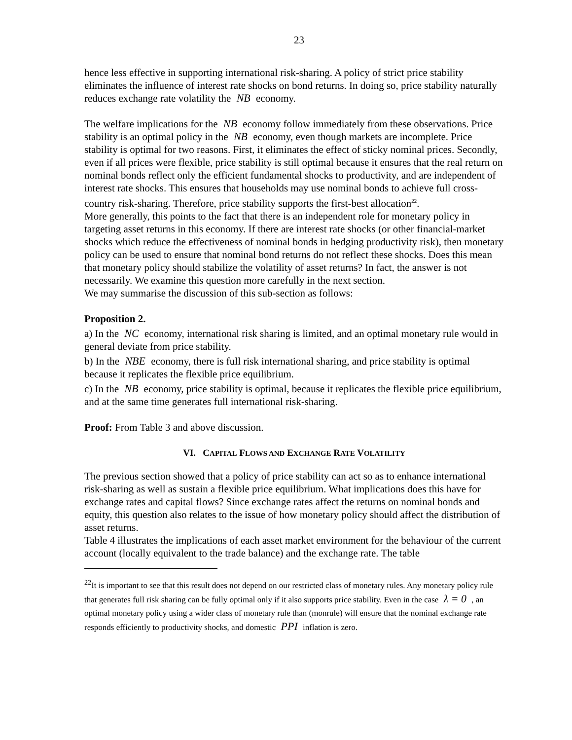23
hence less effective in supporting international risk-sharing. A policy of strict price stability eliminates the influence of interest rate shocks on bond returns. In doing so, price stability naturally reduces exchange rate volatility the NB economy.
The welfare implications for the NB economy follow immediately from these observations. Price stability is an optimal policy in the NB economy, even though markets are incomplete. Price stability is optimal for two reasons. First, it eliminates the effect of sticky nominal prices. Secondly, even if all prices were flexible, price stability is still optimal because it ensures that the real return on nominal bonds reflect only the efficient fundamental shocks to productivity, and are independent of interest rate shocks. This ensures that households may use nominal bonds to achieve full cross-country risk-sharing. Therefore, price stability supports the first-best allocation<sup>22</sup>.
More generally, this points to the fact that there is an independent role for monetary policy in targeting asset returns in this economy. If there are interest rate shocks (or other financial-market shocks which reduce the effectiveness of nominal bonds in hedging productivity risk), then monetary policy can be used to ensure that nominal bond returns do not reflect these shocks. Does this mean that monetary policy should stabilize the volatility of asset returns? In fact, the answer is not necessarily. We examine this question more carefully in the next section.
We may summarise the discussion of this sub-section as follows:
Proposition 2.
a) In the NC economy, international risk sharing is limited, and an optimal monetary rule would in general deviate from price stability.
b) In the NBE economy, there is full risk international sharing, and price stability is optimal because it replicates the flexible price equilibrium.
c) In the NB economy, price stability is optimal, because it replicates the flexible price equilibrium, and at the same time generates full international risk-sharing.
Proof: From Table 3 and above discussion.
VI. CAPITAL FLOWS AND EXCHANGE RATE VOLATILITY
The previous section showed that a policy of price stability can act so as to enhance international risk-sharing as well as sustain a flexible price equilibrium. What implications does this have for exchange rates and capital flows? Since exchange rates affect the returns on nominal bonds and equity, this question also relates to the issue of how monetary policy should affect the distribution of asset returns.
Table 4 illustrates the implications of each asset market environment for the behaviour of the current account (locally equivalent to the trade balance) and the exchange rate. The table
<sup>22</sup> It is important to see that this result does not depend on our restricted class of monetary rules. Any monetary policy rule that generates full risk sharing can be fully optimal only if it also supports price stability. Even in the case λ = 0 , an optimal monetary policy using a wider class of monetary rule than (monrule) will ensure that the nominal exchange rate responds efficiently to productivity shocks, and domestic PPI inflation is zero.